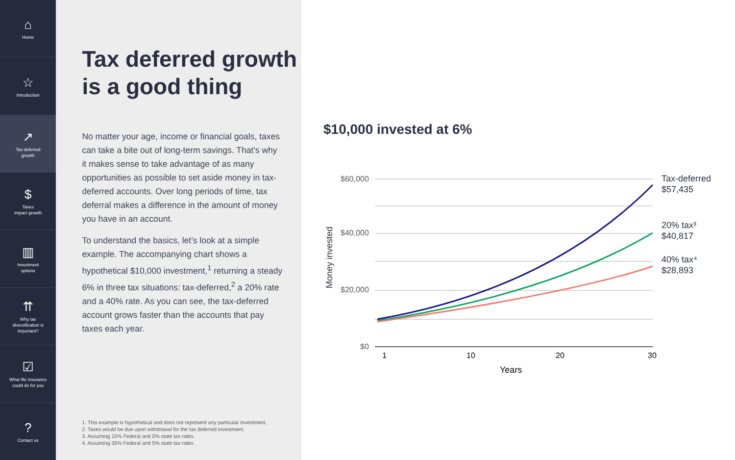⌂
Home
☆
Introduction
↗
Tax deferred
growth
$
Taxes
impact growth
▥
Investment
options
⇈
Why tax
diversification is
important?
☑
What life insurance
could do for you
?
Contact us
Tax deferred growth is a good thing
No matter your age, income or financial goals, taxes can take a bite out of long-term savings. That’s why it makes sense to take advantage of as many opportunities as possible to set aside money in tax-deferred accounts. Over long periods of time, tax deferral makes a difference in the amount of money you have in an account.
To understand the basics, let’s look at a simple example. The accompanying chart shows a hypothetical $10,000 investment,<sup>1</sup> returning a steady 6% in three tax situations: tax-deferred,<sup>2</sup> a 20% rate and a 40% rate. As you can see, the tax-deferred account grows faster than the accounts that pay taxes each year.
1. This example is hypothetical and does not represent any particular investment.
2. Taxes would be due upon withdrawal for the tax deferred investment.
3. Assuming 15% Federal and 5% state tax rates.
4. Assuming 35% Federal and 5% state tax rates.
$10,000 invested at 6%
Money invested
$60,000
$40,000
$20,000
$0
1
10
20
30
Years
Tax-deferred
$57,435
20% tax³
$40,817
40% tax⁴
$28,893